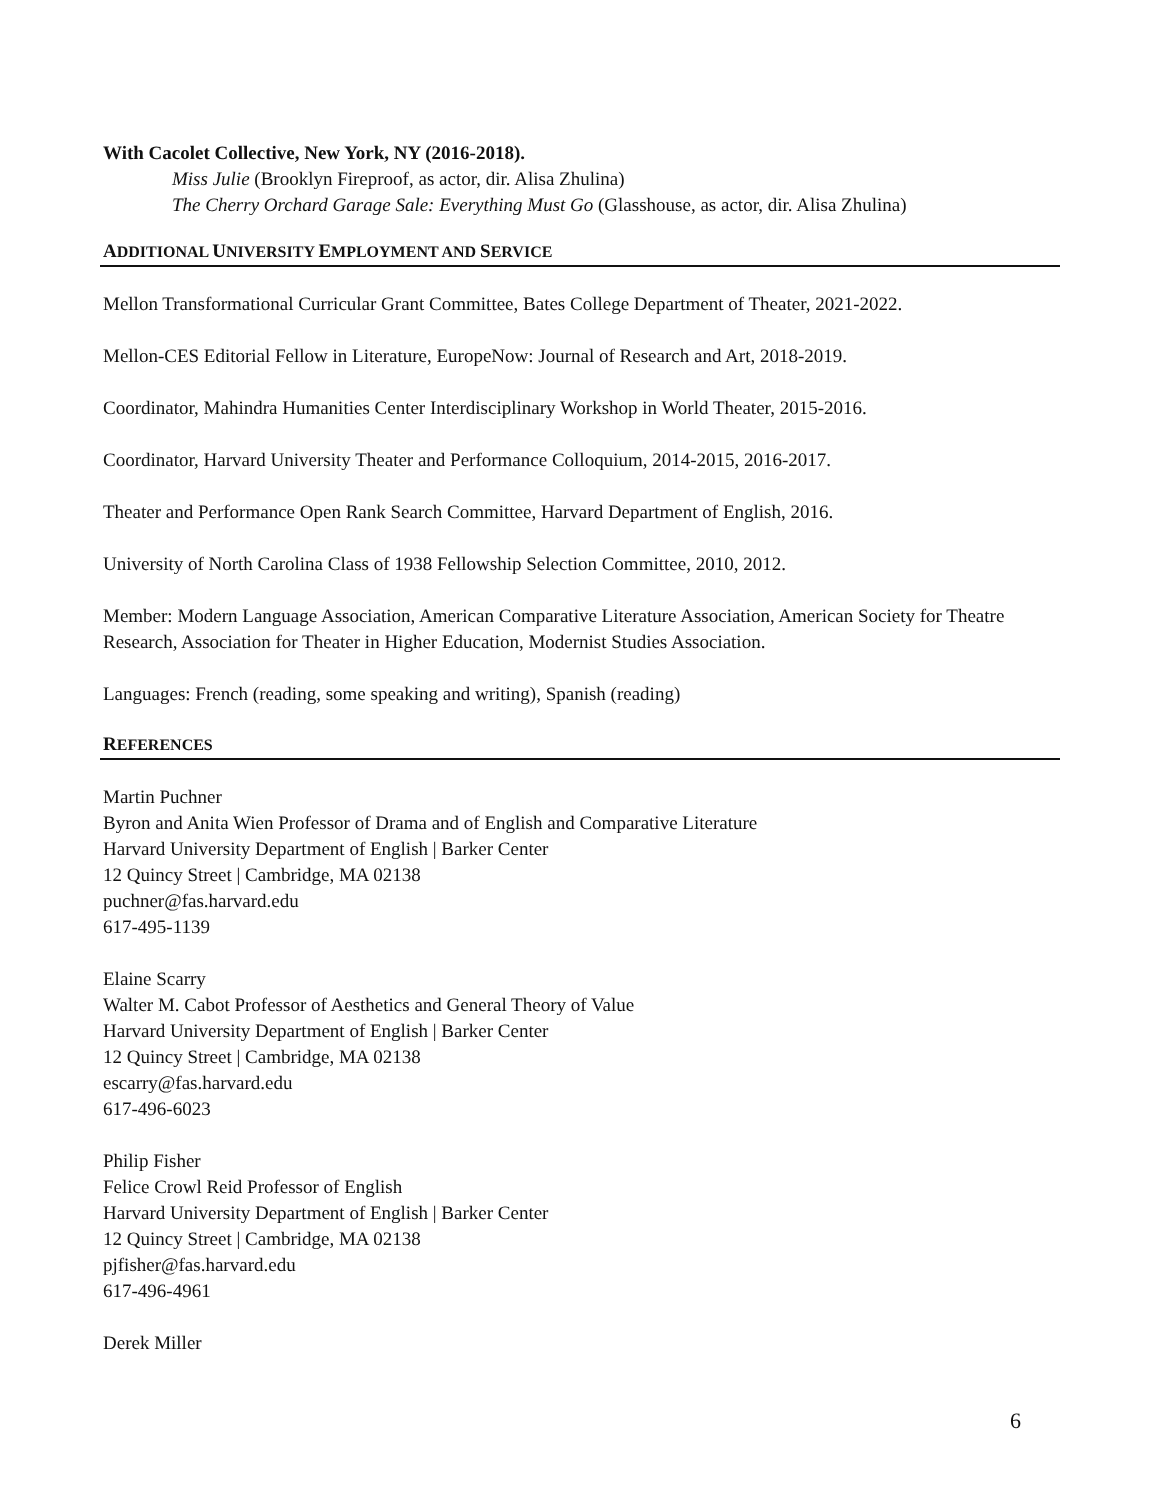With Cacolet Collective, New York, NY (2016-2018).
Miss Julie (Brooklyn Fireproof, as actor, dir. Alisa Zhulina)
The Cherry Orchard Garage Sale: Everything Must Go (Glasshouse, as actor, dir. Alisa Zhulina)
ADDITIONAL UNIVERSITY EMPLOYMENT AND SERVICE
Mellon Transformational Curricular Grant Committee, Bates College Department of Theater, 2021-2022.
Mellon-CES Editorial Fellow in Literature, EuropeNow: Journal of Research and Art, 2018-2019.
Coordinator, Mahindra Humanities Center Interdisciplinary Workshop in World Theater, 2015-2016.
Coordinator, Harvard University Theater and Performance Colloquium, 2014-2015, 2016-2017.
Theater and Performance Open Rank Search Committee, Harvard Department of English, 2016.
University of North Carolina Class of 1938 Fellowship Selection Committee, 2010, 2012.
Member: Modern Language Association, American Comparative Literature Association, American Society for Theatre Research, Association for Theater in Higher Education, Modernist Studies Association.
Languages: French (reading, some speaking and writing), Spanish (reading)
REFERENCES
Martin Puchner
Byron and Anita Wien Professor of Drama and of English and Comparative Literature
Harvard University Department of English | Barker Center
12 Quincy Street | Cambridge, MA 02138
puchner@fas.harvard.edu
617-495-1139
Elaine Scarry
Walter M. Cabot Professor of Aesthetics and General Theory of Value
Harvard University Department of English | Barker Center
12 Quincy Street | Cambridge, MA 02138
escarry@fas.harvard.edu
617-496-6023
Philip Fisher
Felice Crowl Reid Professor of English
Harvard University Department of English | Barker Center
12 Quincy Street | Cambridge, MA 02138
pjfisher@fas.harvard.edu
617-496-4961
Derek Miller
6